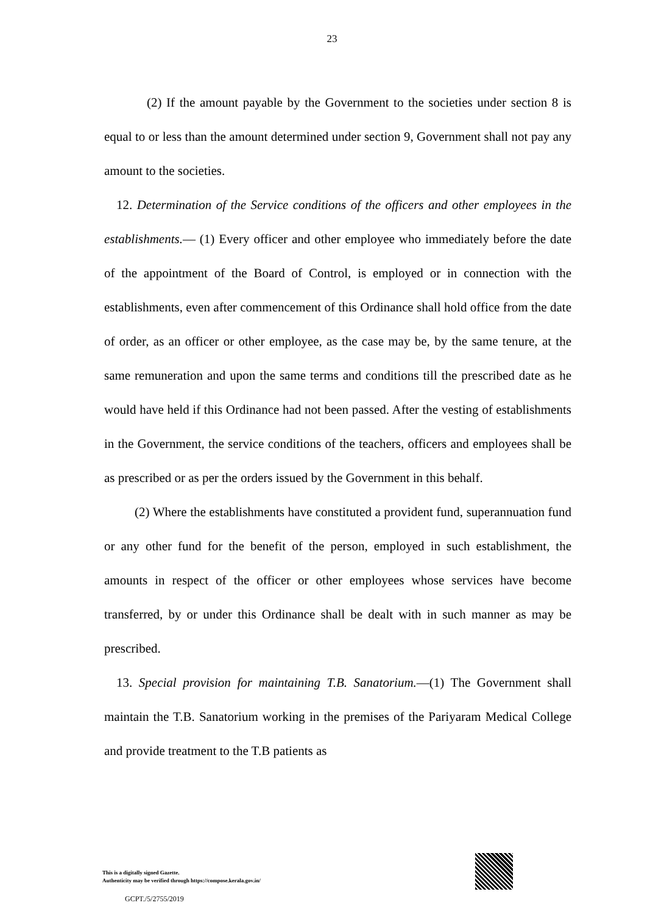23
(2) If the amount payable by the Government to the societies under section 8 is equal to or less than the amount determined under section 9, Government shall not pay any amount to the societies.
12. Determination of the Service conditions of the officers and other employees in the establishments.— (1) Every officer and other employee who immediately before the date of the appointment of the Board of Control, is employed or in connection with the establishments, even after commencement of this Ordinance shall hold office from the date of order, as an officer or other employee, as the case may be, by the same tenure, at the same remuneration and upon the same terms and conditions till the prescribed date as he would have held if this Ordinance had not been passed. After the vesting of establishments in the Government, the service conditions of the teachers, officers and employees shall be as prescribed or as per the orders issued by the Government in this behalf.
(2) Where the establishments have constituted a provident fund, superannuation fund or any other fund for the benefit of the person, employed in such establishment, the amounts in respect of the officer or other employees whose services have become transferred, by or under this Ordinance shall be dealt with in such manner as may be prescribed.
13. Special provision for maintaining T.B. Sanatorium.—(1) The Government shall maintain the T.B. Sanatorium working in the premises of the Pariyaram Medical College and provide treatment to the T.B patients as
This is a digitally signed Gazette.
Authenticity may be verified through https://compose.kerala.gov.in/
GCPT./5/2755/2019